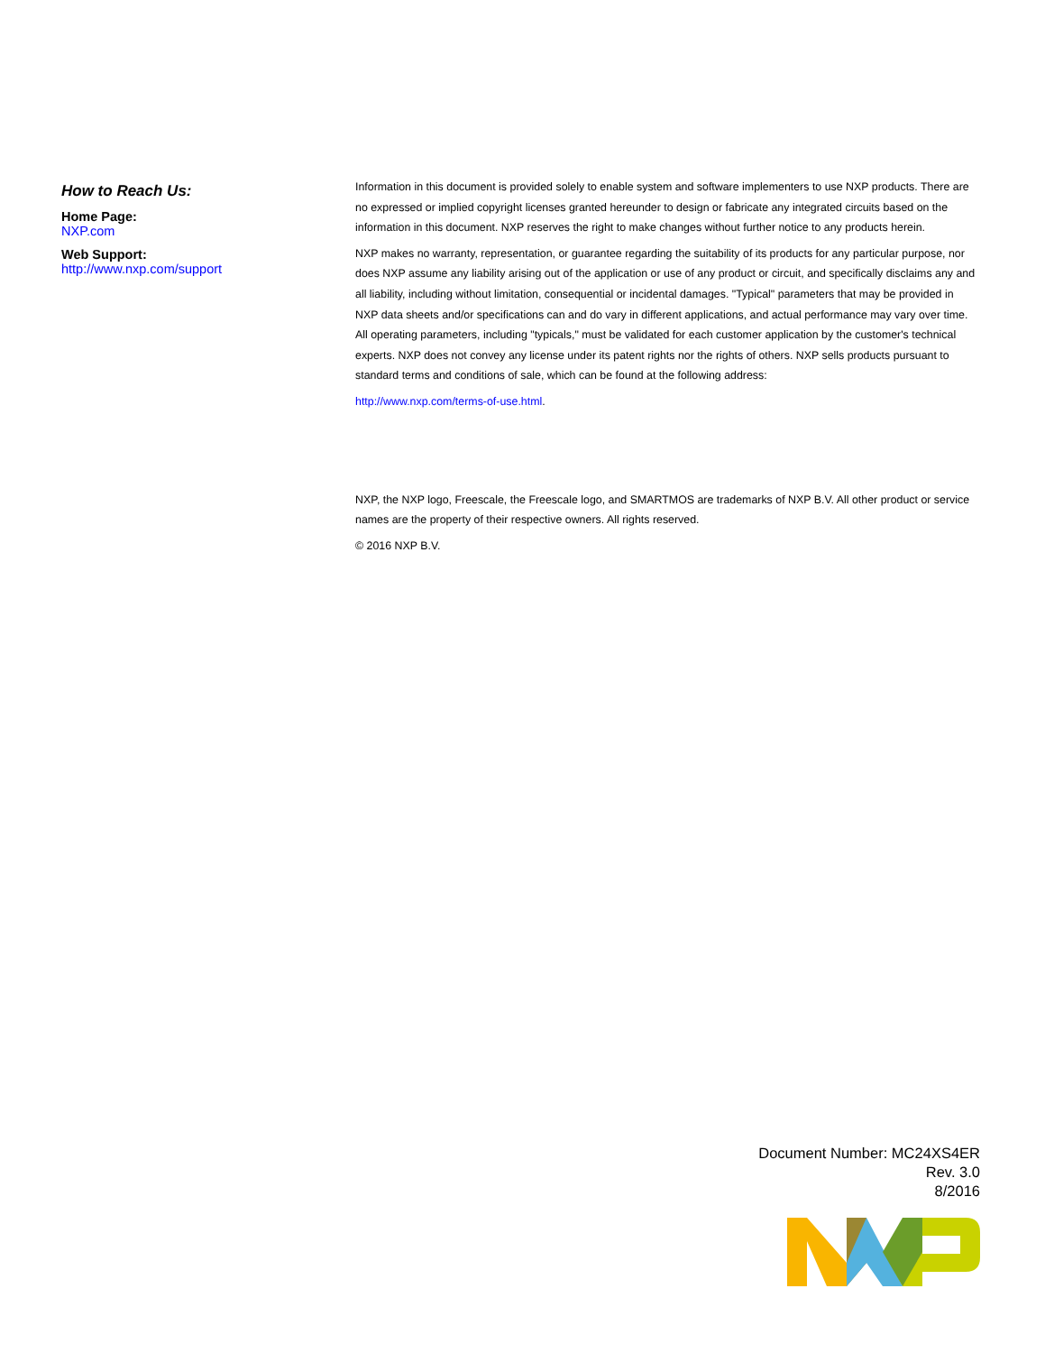How to Reach Us:
Home Page:
NXP.com
Web Support:
http://www.nxp.com/support
Information in this document is provided solely to enable system and software implementers to use NXP products. There are no expressed or implied copyright licenses granted hereunder to design or fabricate any integrated circuits based on the information in this document. NXP reserves the right to make changes without further notice to any products herein.
NXP makes no warranty, representation, or guarantee regarding the suitability of its products for any particular purpose, nor does NXP assume any liability arising out of the application or use of any product or circuit, and specifically disclaims any and all liability, including without limitation, consequential or incidental damages. "Typical" parameters that may be provided in NXP data sheets and/or specifications can and do vary in different applications, and actual performance may vary over time. All operating parameters, including "typicals," must be validated for each customer application by the customer's technical experts. NXP does not convey any license under its patent rights nor the rights of others. NXP sells products pursuant to standard terms and conditions of sale, which can be found at the following address:
http://www.nxp.com/terms-of-use.html.
NXP, the NXP logo, Freescale, the Freescale logo, and SMARTMOS are trademarks of NXP B.V. All other product or service names are the property of their respective owners. All rights reserved.
© 2016 NXP B.V.
Document Number: MC24XS4ER
Rev. 3.0
8/2016